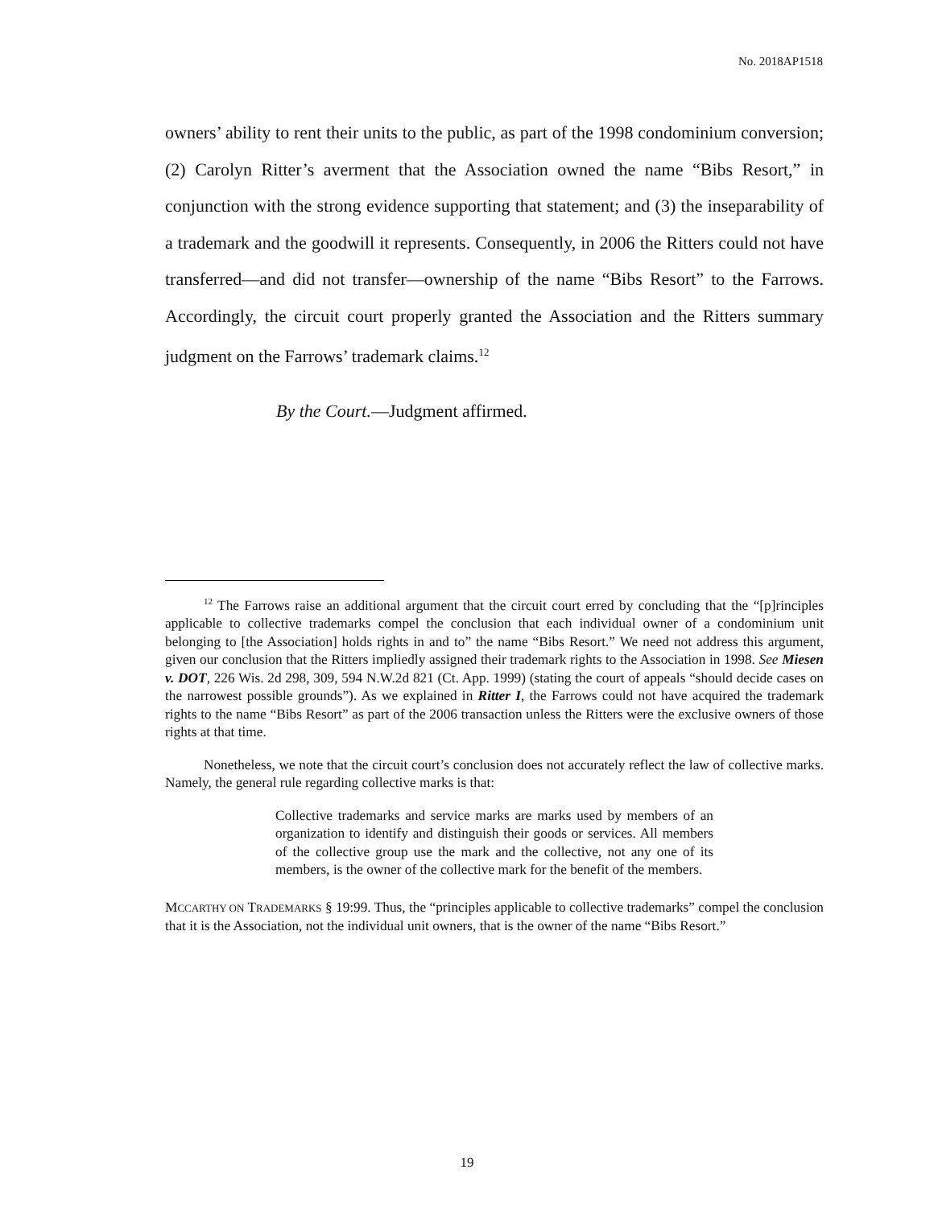No. 2018AP1518
owners’ ability to rent their units to the public, as part of the 1998 condominium conversion; (2) Carolyn Ritter’s averment that the Association owned the name “Bibs Resort,” in conjunction with the strong evidence supporting that statement; and (3) the inseparability of a trademark and the goodwill it represents. Consequently, in 2006 the Ritters could not have transferred—and did not transfer—ownership of the name “Bibs Resort” to the Farrows. Accordingly, the circuit court properly granted the Association and the Ritters summary judgment on the Farrows’ trademark claims.<sup>12</sup>
By the Court.—Judgment affirmed.
<sup>12</sup> The Farrows raise an additional argument that the circuit court erred by concluding that the “[p]rinciples applicable to collective trademarks compel the conclusion that each individual owner of a condominium unit belonging to [the Association] holds rights in and to” the name “Bibs Resort.” We need not address this argument, given our conclusion that the Ritters impliedly assigned their trademark rights to the Association in 1998. See Miesen v. DOT, 226 Wis. 2d 298, 309, 594 N.W.2d 821 (Ct. App. 1999) (stating the court of appeals “should decide cases on the narrowest possible grounds”). As we explained in Ritter I, the Farrows could not have acquired the trademark rights to the name “Bibs Resort” as part of the 2006 transaction unless the Ritters were the exclusive owners of those rights at that time.
Nonetheless, we note that the circuit court’s conclusion does not accurately reflect the law of collective marks. Namely, the general rule regarding collective marks is that:
Collective trademarks and service marks are marks used by members of an organization to identify and distinguish their goods or services. All members of the collective group use the mark and the collective, not any one of its members, is the owner of the collective mark for the benefit of the members.
MCCARTHY ON TRADEMARKS § 19:99. Thus, the “principles applicable to collective trademarks” compel the conclusion that it is the Association, not the individual unit owners, that is the owner of the name “Bibs Resort.”
19